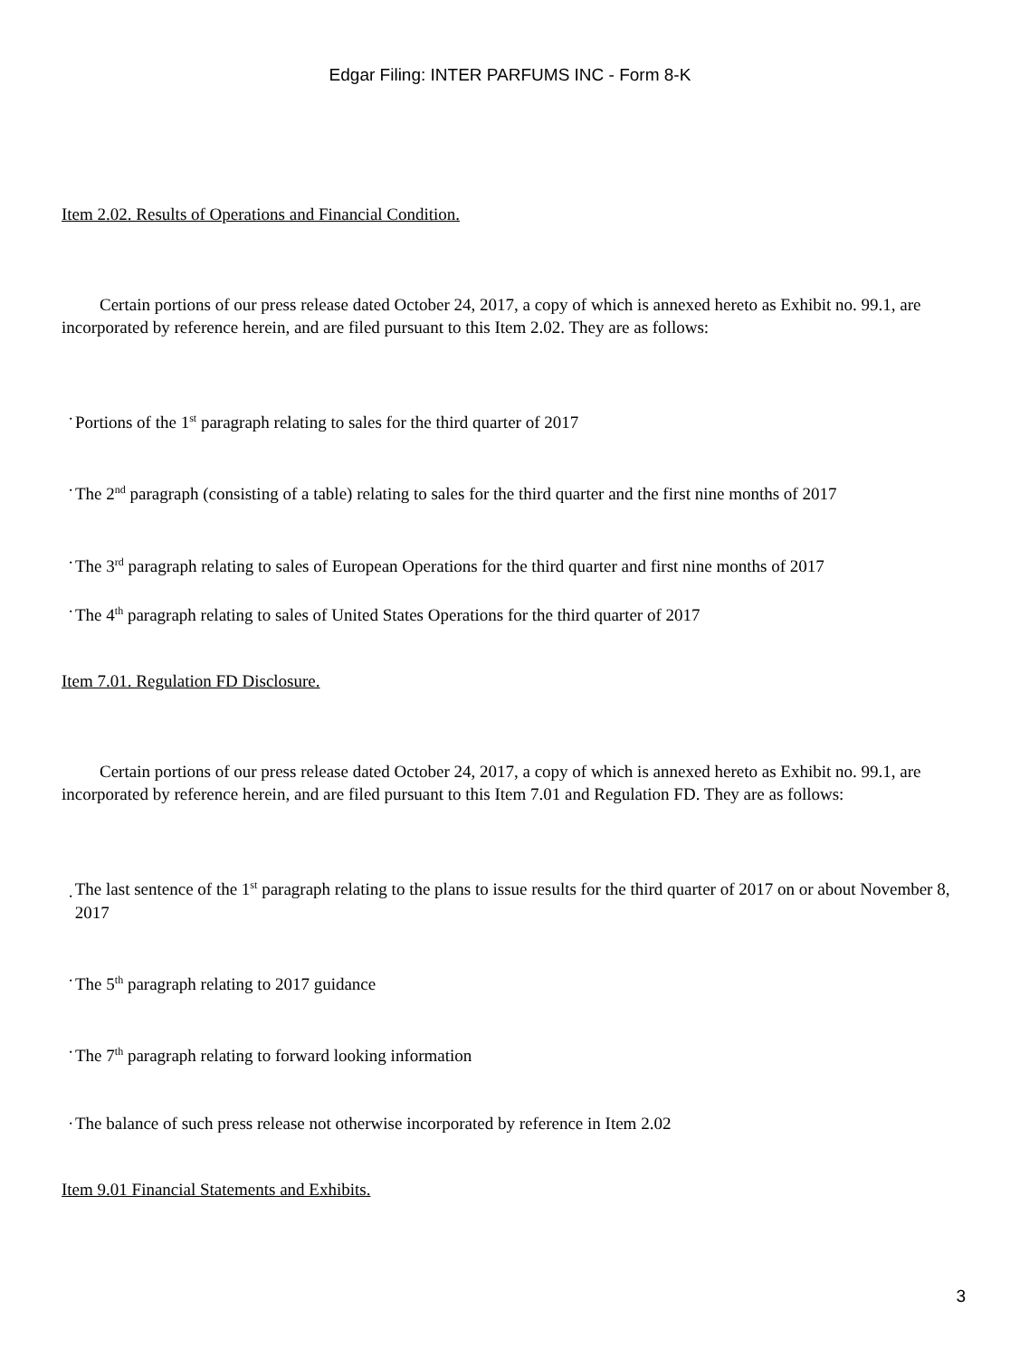Edgar Filing: INTER PARFUMS INC - Form 8-K
Item 2.02. Results of Operations and Financial Condition.
Certain portions of our press release dated October 24, 2017, a copy of which is annexed hereto as Exhibit no. 99.1, are incorporated by reference herein, and are filed pursuant to this Item 2.02. They are as follows:
· Portions of the 1<sup>st</sup> paragraph relating to sales for the third quarter of 2017
· The 2<sup>nd</sup> paragraph (consisting of a table) relating to sales for the third quarter and the first nine months of 2017
· The 3<sup>rd</sup> paragraph relating to sales of European Operations for the third quarter and first nine months of 2017
· The 4<sup>th</sup> paragraph relating to sales of United States Operations for the third quarter of 2017
Item 7.01. Regulation FD Disclosure.
Certain portions of our press release dated October 24, 2017, a copy of which is annexed hereto as Exhibit no. 99.1, are incorporated by reference herein, and are filed pursuant to this Item 7.01 and Regulation FD. They are as follows:
· The last sentence of the 1<sup>st</sup> paragraph relating to the plans to issue results for the third quarter of 2017 on or about November 8, 2017
· The 5<sup>th</sup> paragraph relating to 2017 guidance
· The 7<sup>th</sup> paragraph relating to forward looking information
· The balance of such press release not otherwise incorporated by reference in Item 2.02
Item 9.01 Financial Statements and Exhibits.
3